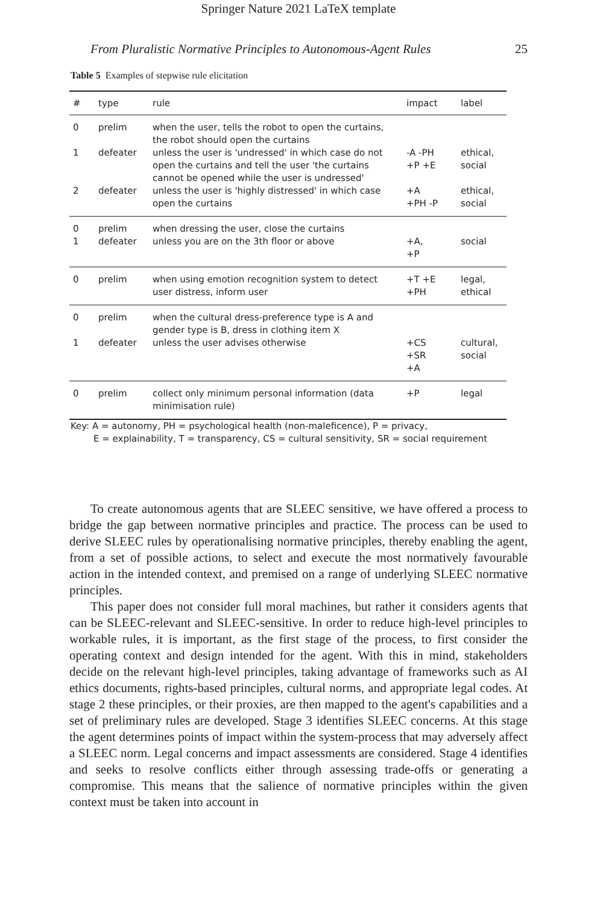Springer Nature 2021 LaTeX template
From Pluralistic Normative Principles to Autonomous-Agent Rules 25
Table 5 Examples of stepwise rule elicitation
| # | type | rule | impact | label |
| --- | --- | --- | --- | --- |
| 0 | prelim | when the user, tells the robot to open the curtains, the robot should open the curtains | | |
| 1 | defeater | unless the user is 'undressed' in which case do not open the curtains and tell the user 'the curtains cannot be opened while the user is undressed' | -A -PH +P +E | ethical, social |
| 2 | defeater | unless the user is 'highly distressed' in which case open the curtains | +A +PH -P | ethical, social |
| 0 | prelim | when dressing the user, close the curtains | | |
| 1 | defeater | unless you are on the 3th floor or above | +A, +P | social |
| 0 | prelim | when using emotion recognition system to detect user distress, inform user | +T +E +PH | legal, ethical |
| 0 | prelim | when the cultural dress-preference type is A and gender type is B, dress in clothing item X | | |
| 1 | defeater | unless the user advises otherwise | +CS +SR +A | cultural, social |
| 0 | prelim | collect only minimum personal information (data minimisation rule) | +P | legal |
Key: A = autonomy, PH = psychological health (non-maleficence), P = privacy,
E = explainability, T = transparency, CS = cultural sensitivity, SR = social requirement
To create autonomous agents that are SLEEC sensitive, we have offered a process to bridge the gap between normative principles and practice. The process can be used to derive SLEEC rules by operationalising normative principles, thereby enabling the agent, from a set of possible actions, to select and execute the most normatively favourable action in the intended context, and premised on a range of underlying SLEEC normative principles.
This paper does not consider full moral machines, but rather it considers agents that can be SLEEC-relevant and SLEEC-sensitive. In order to reduce high-level principles to workable rules, it is important, as the first stage of the process, to first consider the operating context and design intended for the agent. With this in mind, stakeholders decide on the relevant high-level principles, taking advantage of frameworks such as AI ethics documents, rights-based principles, cultural norms, and appropriate legal codes. At stage 2 these principles, or their proxies, are then mapped to the agent's capabilities and a set of preliminary rules are developed. Stage 3 identifies SLEEC concerns. At this stage the agent determines points of impact within the system-process that may adversely affect a SLEEC norm. Legal concerns and impact assessments are considered. Stage 4 identifies and seeks to resolve conflicts either through assessing trade-offs or generating a compromise. This means that the salience of normative principles within the given context must be taken into account in